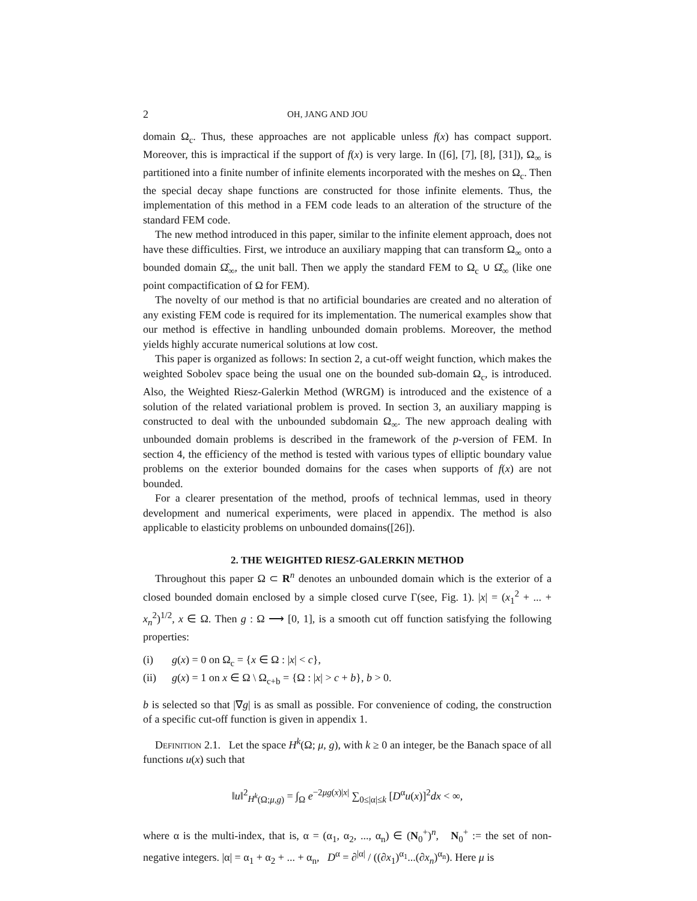2 OH, JANG AND JOU
domain Ω<sub>c</sub>. Thus, these approaches are not applicable unless f(x) has compact support. Moreover, this is impractical if the support of f(x) is very large. In ([6], [7], [8], [31]), Ω<sub>∞</sub> is partitioned into a finite number of infinite elements incorporated with the meshes on Ω<sub>c</sub>. Then the special decay shape functions are constructed for those infinite elements. Thus, the implementation of this method in a FEM code leads to an alteration of the structure of the standard FEM code.
The new method introduced in this paper, similar to the infinite element approach, does not have these difficulties. First, we introduce an auxiliary mapping that can transform Ω<sub>∞</sub> onto a bounded domain Ω̂<sub>∞</sub>, the unit ball. Then we apply the standard FEM to Ω<sub>c</sub> ∪ Ω̂<sub>∞</sub> (like one point compactification of Ω for FEM).
The novelty of our method is that no artificial boundaries are created and no alteration of any existing FEM code is required for its implementation. The numerical examples show that our method is effective in handling unbounded domain problems. Moreover, the method yields highly accurate numerical solutions at low cost.
This paper is organized as follows: In section 2, a cut-off weight function, which makes the weighted Sobolev space being the usual one on the bounded sub-domain Ω<sub>c</sub>, is introduced. Also, the Weighted Riesz-Galerkin Method (WRGM) is introduced and the existence of a solution of the related variational problem is proved. In section 3, an auxiliary mapping is constructed to deal with the unbounded subdomain Ω<sub>∞</sub>. The new approach dealing with unbounded domain problems is described in the framework of the p-version of FEM. In section 4, the efficiency of the method is tested with various types of elliptic boundary value problems on the exterior bounded domains for the cases when supports of f(x) are not bounded.
For a clearer presentation of the method, proofs of technical lemmas, used in theory development and numerical experiments, were placed in appendix. The method is also applicable to elasticity problems on unbounded domains([26]).
2. THE WEIGHTED RIESZ-GALERKIN METHOD
Throughout this paper Ω ⊂ R<sup>n</sup> denotes an unbounded domain which is the exterior of a closed bounded domain enclosed by a simple closed curve Γ(see, Fig. 1). |x| = (x<sub>1</sub><sup>2</sup> + ... + x<sub>n</sub><sup>2</sup>)<sup>1/2</sup>, x ∈ Ω. Then g : Ω ⟶ [0, 1], is a smooth cut off function satisfying the following properties:
(i) g(x) = 0 on Ω<sub>c</sub> = {x ∈ Ω : |x| < c},
(ii) g(x) = 1 on x ∈ Ω \ Ω<sub>c+b</sub> = {Ω : |x| > c + b}, b > 0.
b is selected so that |∇g| is as small as possible. For convenience of coding, the construction of a specific cut-off function is given in appendix 1.
Definition 2.1. Let the space H<sup>k</sup>(Ω; μ, g), with k ≥ 0 an integer, be the Banach space of all functions u(x) such that
‖u‖<sup>2</sup><sub>H<sup>k</sup>(Ω;μ,g)</sub> = ∫<sub>Ω</sub> e<sup>−2μg(x)|x|</sup> ∑<sub>0≤|α|≤k</sub> [D<sup>α</sup>u(x)]<sup>2</sup>dx < ∞,
where α is the multi-index, that is, α = (α<sub>1</sub>, α<sub>2</sub>, ..., α<sub>n</sub>) ∈ (N<sub>0</sub><sup>+</sup>)<sup>n</sup>, N<sub>0</sub><sup>+</sup> := the set of non-negative integers. |α| = α<sub>1</sub> + α<sub>2</sub> + ... + α<sub>n</sub>, D<sup>α</sup> = ∂<sup>|α|</sup> / ((∂x<sub>1</sub>)<sup>α<sub>1</sub></sup>...(∂x<sub>n</sub>)<sup>α<sub>n</sub></sup>). Here μ is